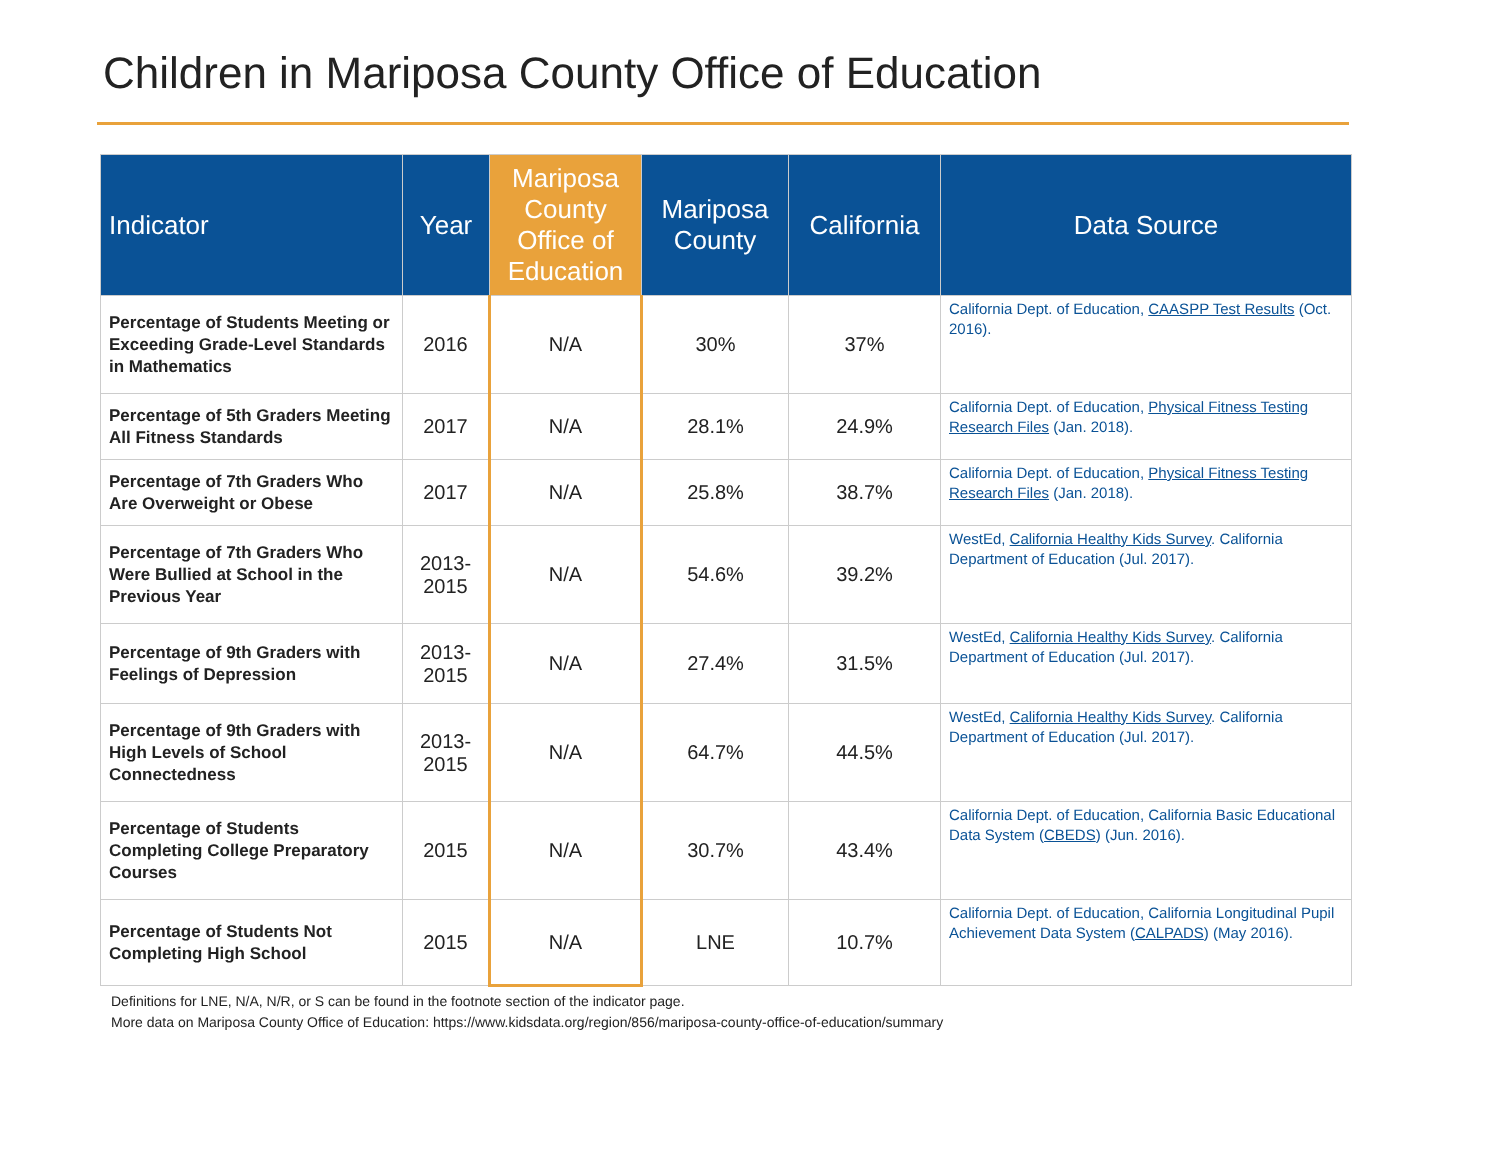Children in Mariposa County Office of Education
| Indicator | Year | Mariposa County Office of Education | Mariposa County | California | Data Source |
| --- | --- | --- | --- | --- | --- |
| Percentage of Students Meeting or Exceeding Grade-Level Standards in Mathematics | 2016 | N/A | 30% | 37% | California Dept. of Education, CAASPP Test Results (Oct. 2016). |
| Percentage of 5th Graders Meeting All Fitness Standards | 2017 | N/A | 28.1% | 24.9% | California Dept. of Education, Physical Fitness Testing Research Files (Jan. 2018). |
| Percentage of 7th Graders Who Are Overweight or Obese | 2017 | N/A | 25.8% | 38.7% | California Dept. of Education, Physical Fitness Testing Research Files (Jan. 2018). |
| Percentage of 7th Graders Who Were Bullied at School in the Previous Year | 2013- 2015 | N/A | 54.6% | 39.2% | WestEd, California Healthy Kids Survey . California Department of Education (Jul. 2017). |
| Percentage of 9th Graders with Feelings of Depression | 2013- 2015 | N/A | 27.4% | 31.5% | WestEd, California Healthy Kids Survey . California Department of Education (Jul. 2017). |
| Percentage of 9th Graders with High Levels of School Connectedness | 2013- 2015 | N/A | 64.7% | 44.5% | WestEd, California Healthy Kids Survey . California Department of Education (Jul. 2017). |
| Percentage of Students Completing College Preparatory Courses | 2015 | N/A | 30.7% | 43.4% | California Dept. of Education, California Basic Educational Data System ( CBEDS ) (Jun. 2016). |
| Percentage of Students Not Completing High School | 2015 | N/A | LNE | 10.7% | California Dept. of Education, California Longitudinal Pupil Achievement Data System ( CALPADS ) (May 2016). |
Definitions for LNE, N/A, N/R, or S can be found in the footnote section of the indicator page.
More data on Mariposa County Office of Education: https://www.kidsdata.org/region/856/mariposa-county-office-of-education/summary